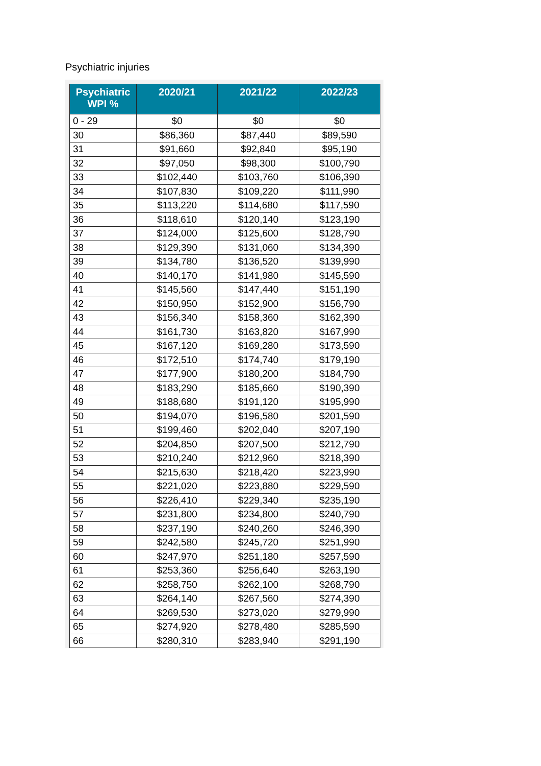Psychiatric injuries
| Psychiatric WPI % | 2020/21 | 2021/22 | 2022/23 |
| --- | --- | --- | --- |
| 0 - 29 | $0 | $0 | $0 |
| 30 | $86,360 | $87,440 | $89,590 |
| 31 | $91,660 | $92,840 | $95,190 |
| 32 | $97,050 | $98,300 | $100,790 |
| 33 | $102,440 | $103,760 | $106,390 |
| 34 | $107,830 | $109,220 | $111,990 |
| 35 | $113,220 | $114,680 | $117,590 |
| 36 | $118,610 | $120,140 | $123,190 |
| 37 | $124,000 | $125,600 | $128,790 |
| 38 | $129,390 | $131,060 | $134,390 |
| 39 | $134,780 | $136,520 | $139,990 |
| 40 | $140,170 | $141,980 | $145,590 |
| 41 | $145,560 | $147,440 | $151,190 |
| 42 | $150,950 | $152,900 | $156,790 |
| 43 | $156,340 | $158,360 | $162,390 |
| 44 | $161,730 | $163,820 | $167,990 |
| 45 | $167,120 | $169,280 | $173,590 |
| 46 | $172,510 | $174,740 | $179,190 |
| 47 | $177,900 | $180,200 | $184,790 |
| 48 | $183,290 | $185,660 | $190,390 |
| 49 | $188,680 | $191,120 | $195,990 |
| 50 | $194,070 | $196,580 | $201,590 |
| 51 | $199,460 | $202,040 | $207,190 |
| 52 | $204,850 | $207,500 | $212,790 |
| 53 | $210,240 | $212,960 | $218,390 |
| 54 | $215,630 | $218,420 | $223,990 |
| 55 | $221,020 | $223,880 | $229,590 |
| 56 | $226,410 | $229,340 | $235,190 |
| 57 | $231,800 | $234,800 | $240,790 |
| 58 | $237,190 | $240,260 | $246,390 |
| 59 | $242,580 | $245,720 | $251,990 |
| 60 | $247,970 | $251,180 | $257,590 |
| 61 | $253,360 | $256,640 | $263,190 |
| 62 | $258,750 | $262,100 | $268,790 |
| 63 | $264,140 | $267,560 | $274,390 |
| 64 | $269,530 | $273,020 | $279,990 |
| 65 | $274,920 | $278,480 | $285,590 |
| 66 | $280,310 | $283,940 | $291,190 |